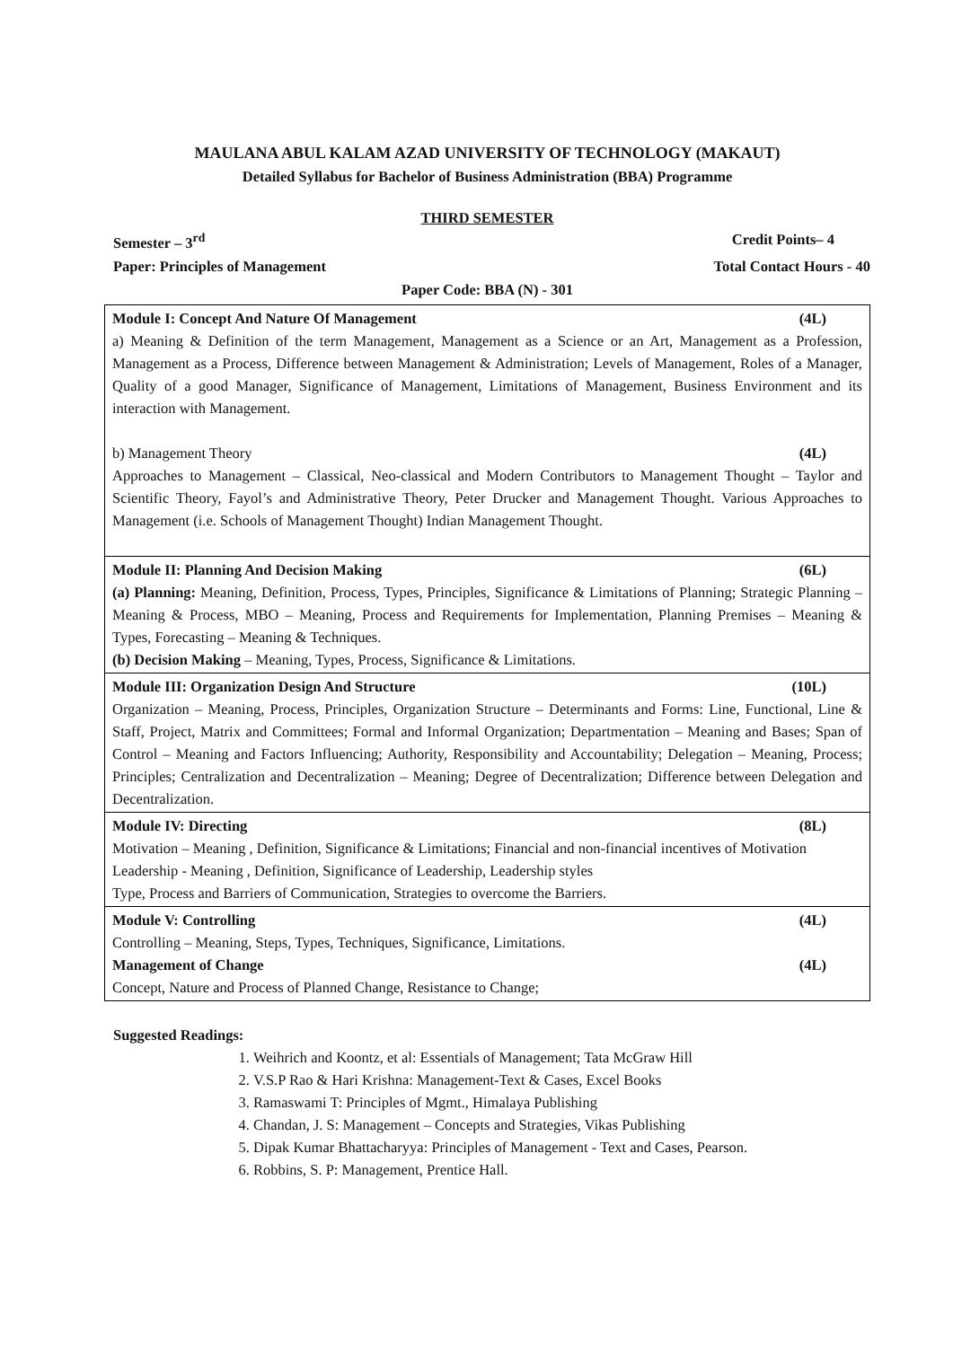MAULANA ABUL KALAM AZAD UNIVERSITY OF TECHNOLOGY (MAKAUT)
Detailed Syllabus for Bachelor of Business Administration (BBA) Programme
THIRD SEMESTER
Semester – 3<sup>rd</sup> Credit Points– 4
Paper: Principles of Management Total Contact Hours - 40
Paper Code: BBA (N) - 301
| Module I: Concept And Nature Of Management (4L) a) Meaning & Definition of the term Management, Management as a Science or an Art, Management as a Profession, Management as a Process, Difference between Management & Administration; Levels of Management, Roles of a Manager, Quality of a good Manager, Significance of Management, Limitations of Management, Business Environment and its interaction with Management. b) Management Theory (4L) Approaches to Management – Classical, Neo-classical and Modern Contributors to Management Thought – Taylor and Scientific Theory, Fayol’s and Administrative Theory, Peter Drucker and Management Thought. Various Approaches to Management (i.e. Schools of Management Thought) Indian Management Thought. |
| Module II: Planning And Decision Making (6L) (a) Planning: Meaning, Definition, Process, Types, Principles, Significance & Limitations of Planning; Strategic Planning – Meaning & Process, MBO – Meaning, Process and Requirements for Implementation, Planning Premises – Meaning & Types, Forecasting – Meaning & Techniques. (b) Decision Making – Meaning, Types, Process, Significance & Limitations. |
| Module III: Organization Design And Structure (10L) Organization – Meaning, Process, Principles, Organization Structure – Determinants and Forms: Line, Functional, Line & Staff, Project, Matrix and Committees; Formal and Informal Organization; Departmentation – Meaning and Bases; Span of Control – Meaning and Factors Influencing; Authority, Responsibility and Accountability; Delegation – Meaning, Process; Principles; Centralization and Decentralization – Meaning; Degree of Decentralization; Difference between Delegation and Decentralization. |
| Module IV: Directing (8L) Motivation – Meaning , Definition, Significance & Limitations; Financial and non-financial incentives of Motivation Leadership - Meaning , Definition, Significance of Leadership, Leadership styles Type, Process and Barriers of Communication, Strategies to overcome the Barriers. |
| Module V: Controlling (4L) Controlling – Meaning, Steps, Types, Techniques, Significance, Limitations. Management of Change (4L) Concept, Nature and Process of Planned Change, Resistance to Change; |
Suggested Readings:
1. Weihrich and Koontz, et al: Essentials of Management; Tata McGraw Hill
2. V.S.P Rao & Hari Krishna: Management-Text & Cases, Excel Books
3. Ramaswami T: Principles of Mgmt., Himalaya Publishing
4. Chandan, J. S: Management – Concepts and Strategies, Vikas Publishing
5. Dipak Kumar Bhattacharyya: Principles of Management - Text and Cases, Pearson.
6. Robbins, S. P: Management, Prentice Hall.